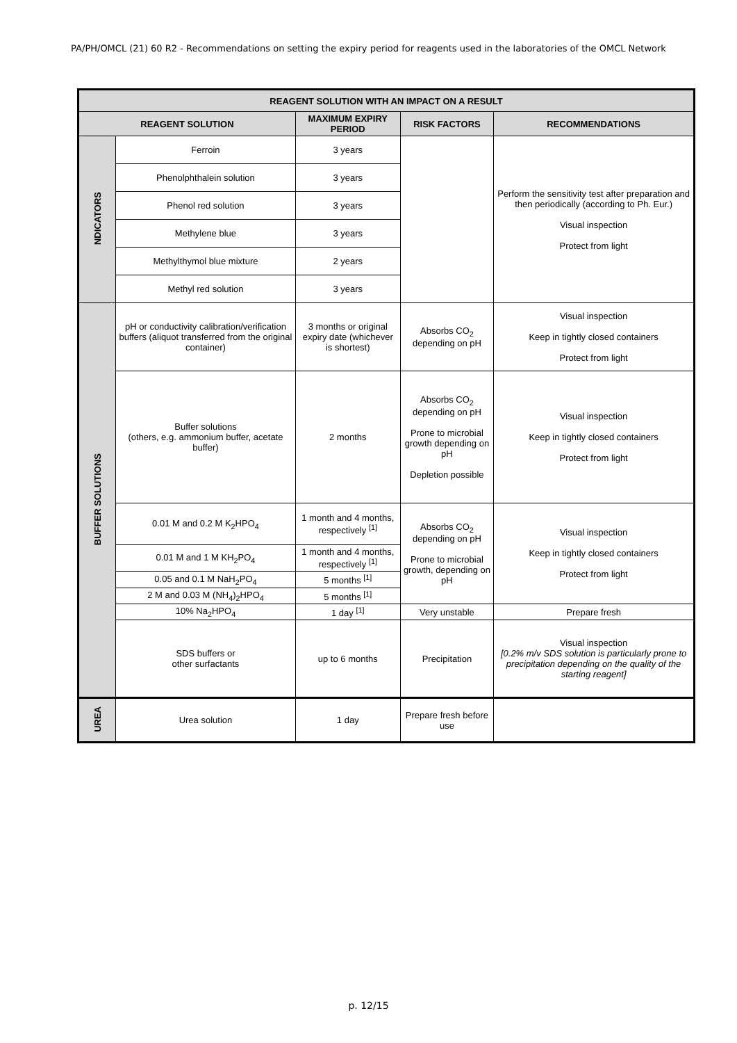PA/PH/OMCL (21) 60 R2 - Recommendations on setting the expiry period for reagents used in the laboratories of the OMCL Network
| REAGENT SOLUTION WITH AN IMPACT ON A RESULT | | | | |
| --- | --- | --- | --- | --- |
| REAGENT SOLUTION | | MAXIMUM EXPIRY PERIOD | RISK FACTORS | RECOMMENDATIONS |
| NDICATORS | Ferroin | 3 years | | Perform the sensitivity test after preparation and then periodically (according to Ph. Eur.) Visual inspection Protect from light |
| | Phenolphthalein solution | 3 years | | |
| | Phenol red solution | 3 years | | |
| | Methylene blue | 3 years | | |
| | Methylthymol blue mixture | 2 years | | |
| | Methyl red solution | 3 years | | |
| BUFFER SOLUTIONS | pH or conductivity calibration/verification buffers (aliquot transferred from the original container) | 3 months or original expiry date (whichever is shortest) | Absorbs CO<sub>2</sub> depending on pH | Visual inspection Keep in tightly closed containers Protect from light |
| | Buffer solutions (others, e.g. ammonium buffer, acetate buffer) | 2 months | Absorbs CO<sub>2</sub> depending on pH Prone to microbial growth depending on pH Depletion possible | Visual inspection Keep in tightly closed containers Protect from light |
| | 0.01 M and 0.2 M K<sub>2</sub>HPO<sub>4</sub> | 1 month and 4 months, respectively <sup>[1]</sup> | Absorbs CO<sub>2</sub> depending on pH Prone to microbial growth, depending on pH | Visual inspection Keep in tightly closed containers Protect from light |
| | 0.01 M and 1 M KH<sub>2</sub>PO<sub>4</sub> | 1 month and 4 months, respectively <sup>[1]</sup> | | |
| | 0.05 and 0.1 M NaH<sub>2</sub>PO<sub>4</sub> | 5 months <sup>[1]</sup> | | |
| | 2 M and 0.03 M (NH<sub>4</sub>)<sub>2</sub>HPO<sub>4</sub> | 5 months <sup>[1]</sup> | | |
| | 10% Na<sub>2</sub>HPO<sub>4</sub> | 1 day <sup>[1]</sup> | Very unstable | Prepare fresh |
| | SDS buffers or other surfactants | up to 6 months | Precipitation | Visual inspection [0.2% m/v SDS solution is particularly prone to precipitation depending on the quality of the starting reagent] |
| UREA | Urea solution | 1 day | Prepare fresh before use | |
p. 12/15